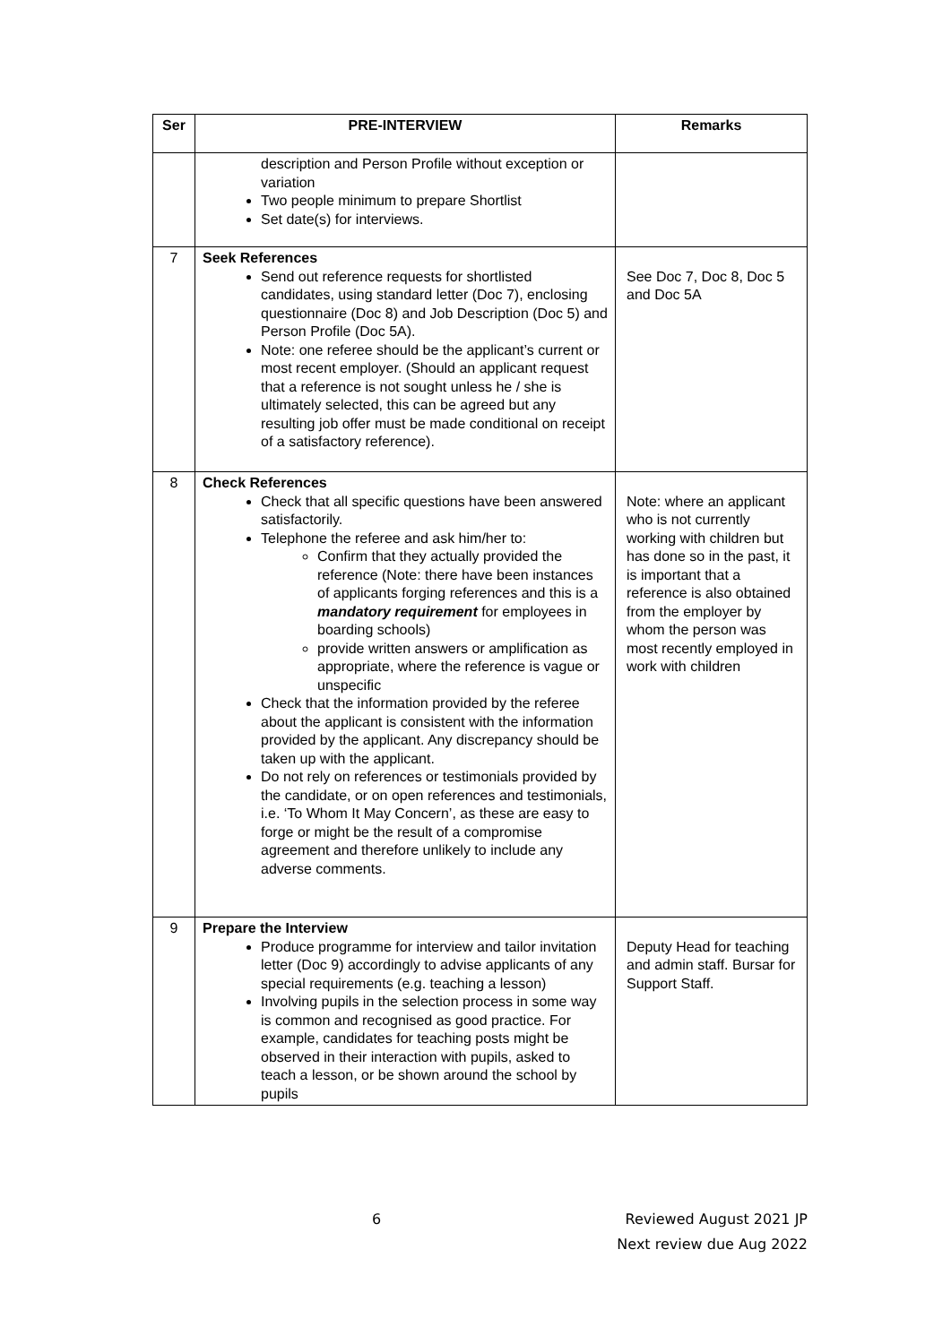| Ser | PRE-INTERVIEW | Remarks |
| --- | --- | --- |
| | description and Person Profile without exception or variation Two people minimum to prepare Shortlist Set date(s) for interviews. | |
| 7 | Seek References Send out reference requests for shortlisted candidates, using standard letter (Doc 7), enclosing questionnaire (Doc 8) and Job Description (Doc 5) and Person Profile (Doc 5A). Note: one referee should be the applicant’s current or most recent employer. (Should an applicant request that a reference is not sought unless he / she is ultimately selected, this can be agreed but any resulting job offer must be made conditional on receipt of a satisfactory reference). | See Doc 7, Doc 8, Doc 5 and Doc 5A |
| 8 | Check References Check that all specific questions have been answered satisfactorily. Telephone the referee and ask him/her to: Confirm that they actually provided the reference (Note: there have been instances of applicants forging references and this is a mandatory requirement for employees in boarding schools) provide written answers or amplification as appropriate, where the reference is vague or unspecific Check that the information provided by the referee about the applicant is consistent with the information provided by the applicant. Any discrepancy should be taken up with the applicant. Do not rely on references or testimonials provided by the candidate, or on open references and testimonials, i.e. ‘To Whom It May Concern’, as these are easy to forge or might be the result of a compromise agreement and therefore unlikely to include any adverse comments. | Note: where an applicant who is not currently working with children but has done so in the past, it is important that a reference is also obtained from the employer by whom the person was most recently employed in work with children |
| 9 | Prepare the Interview Produce programme for interview and tailor invitation letter (Doc 9) accordingly to advise applicants of any special requirements (e.g. teaching a lesson) Involving pupils in the selection process in some way is common and recognised as good practice. For example, candidates for teaching posts might be observed in their interaction with pupils, asked to teach a lesson, or be shown around the school by pupils | Deputy Head for teaching and admin staff. Bursar for Support Staff. |
6
Reviewed August 2021 JP
Next review due Aug 2022